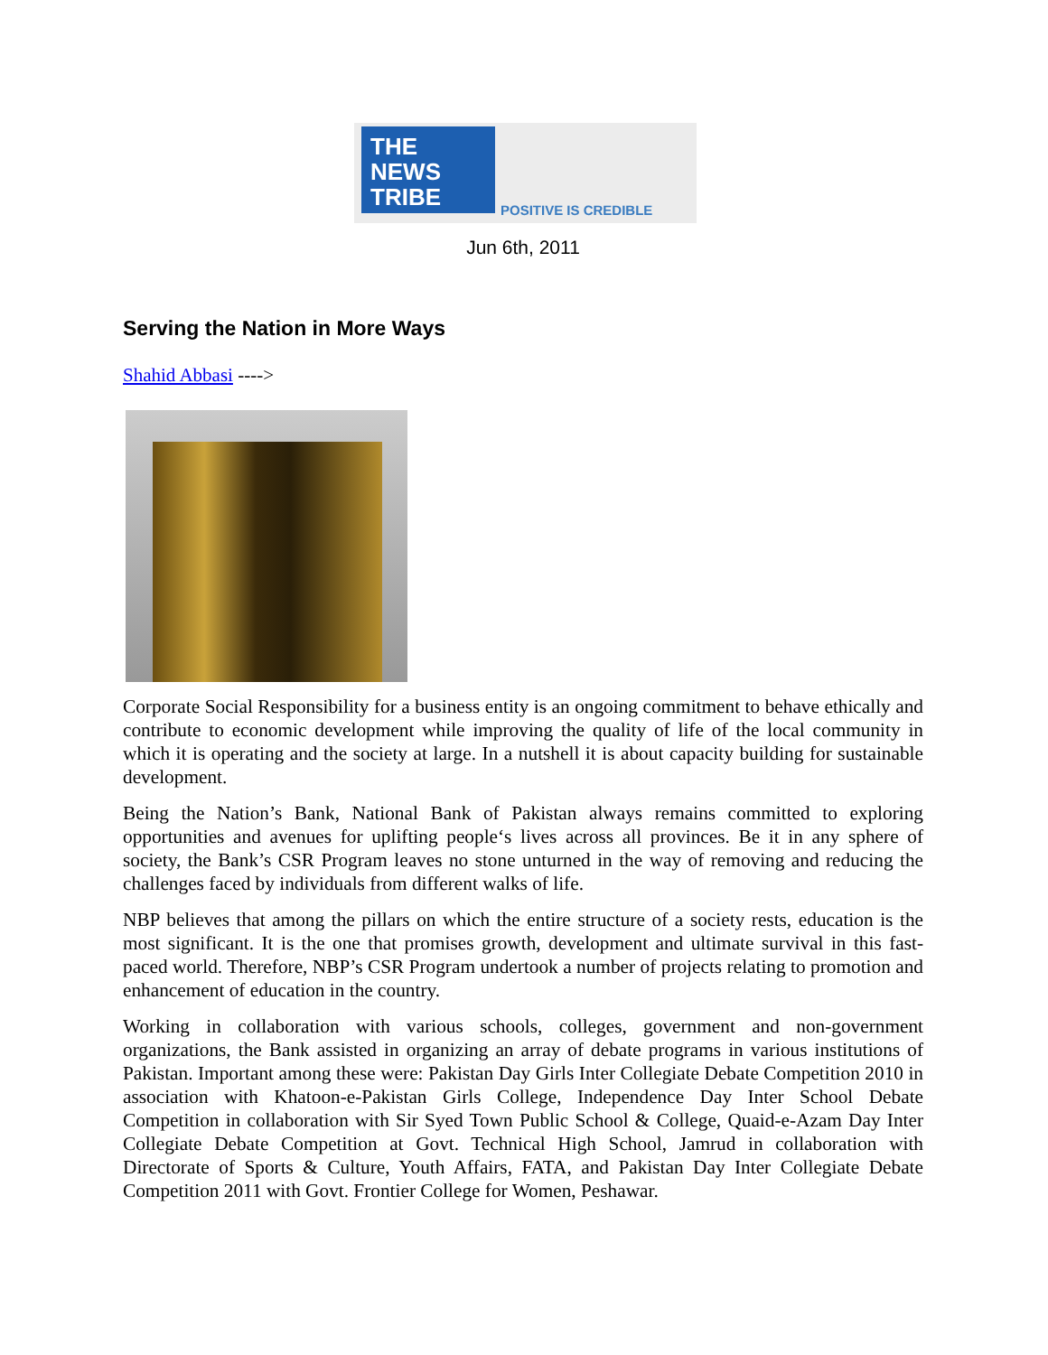THE
NEWS
TRIBE
POSITIVE IS CREDIBLE
Jun 6th, 2011
Serving the Nation in More Ways
Shahid Abbasi ---->
Corporate Social Responsibility for a business entity is an ongoing commitment to behave ethically and contribute to economic development while improving the quality of life of the local community in which it is operating and the society at large. In a nutshell it is about capacity building for sustainable development.
Being the Nation’s Bank, National Bank of Pakistan always remains committed to exploring opportunities and avenues for uplifting people‘s lives across all provinces. Be it in any sphere of society, the Bank’s CSR Program leaves no stone unturned in the way of removing and reducing the challenges faced by individuals from different walks of life.
NBP believes that among the pillars on which the entire structure of a society rests, education is the most significant. It is the one that promises growth, development and ultimate survival in this fast-paced world. Therefore, NBP’s CSR Program undertook a number of projects relating to promotion and enhancement of education in the country.
Working in collaboration with various schools, colleges, government and non-government organizations, the Bank assisted in organizing an array of debate programs in various institutions of Pakistan. Important among these were: Pakistan Day Girls Inter Collegiate Debate Competition 2010 in association with Khatoon-e-Pakistan Girls College, Independence Day Inter School Debate Competition in collaboration with Sir Syed Town Public School & College, Quaid-e-Azam Day Inter Collegiate Debate Competition at Govt. Technical High School, Jamrud in collaboration with Directorate of Sports & Culture, Youth Affairs, FATA, and Pakistan Day Inter Collegiate Debate Competition 2011 with Govt. Frontier College for Women, Peshawar.